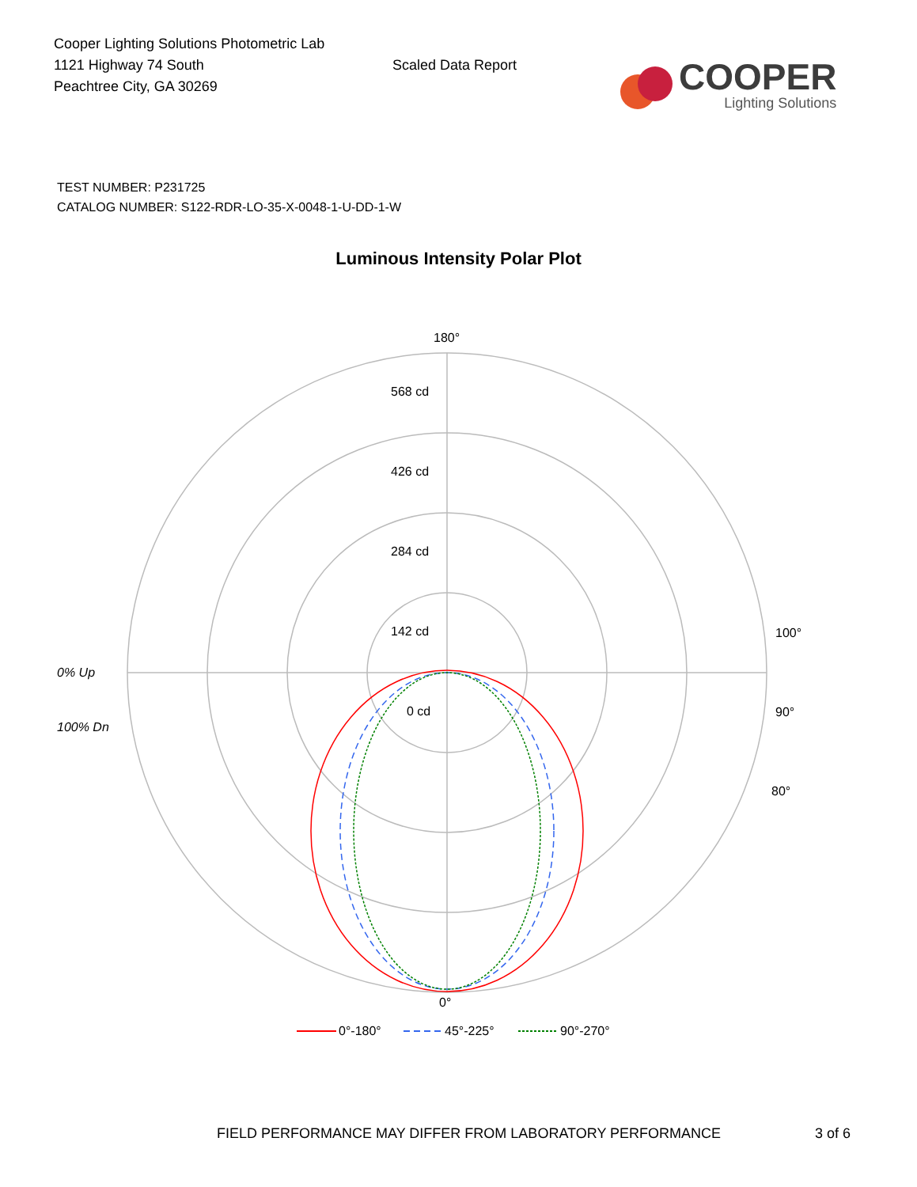Cooper Lighting Solutions Photometric Lab
1121 Highway 74 South
Peachtree City, GA 30269
Scaled Data Report
COOPER
Lighting Solutions
TEST NUMBER: P231725
CATALOG NUMBER: S122-RDR-LO-35-X-0048-1-U-DD-1-W
Luminous Intensity Polar Plot
180°
568 cd
426 cd
284 cd
142 cd
0 cd
90°
100°
80°
0% Up
100% Dn
0°
0°-180°
45°-225°
90°-270°
FIELD PERFORMANCE MAY DIFFER FROM LABORATORY PERFORMANCE 3 of 6